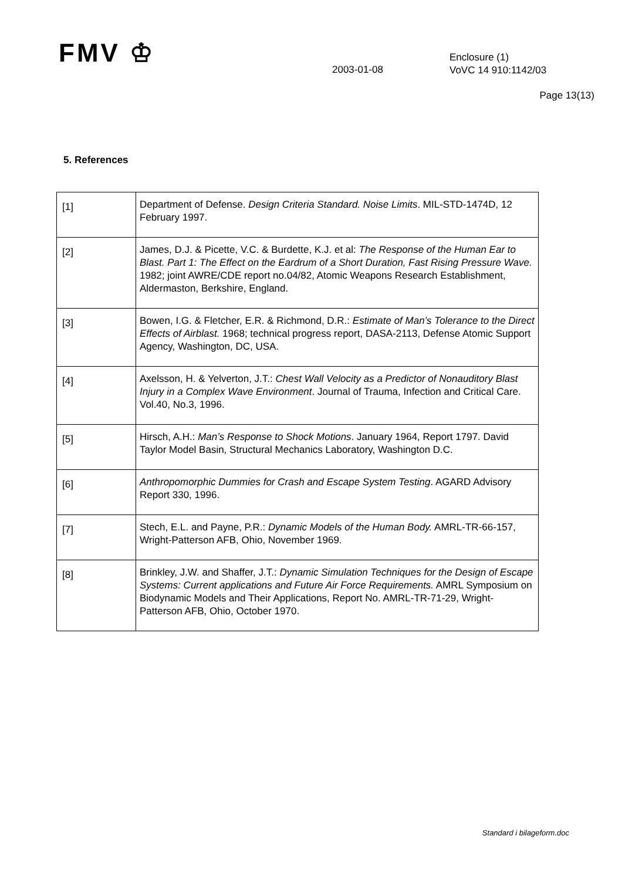FMV ♔
2003-01-08
Enclosure (1)
VoVC 14 910:1142/03
Page 13(13)
5. References
| [1] | Department of Defense. Design Criteria Standard. Noise Limits . MIL-STD-1474D, 12 February 1997. |
| [2] | James, D.J. & Picette, V.C. & Burdette, K.J. et al: The Response of the Human Ear to Blast. Part 1: The Effect on the Eardrum of a Short Duration, Fast Rising Pressure Wave. 1982; joint AWRE/CDE report no.04/82, Atomic Weapons Research Establishment, Aldermaston, Berkshire, England. |
| [3] | Bowen, I.G. & Fletcher, E.R. & Richmond, D.R.: Estimate of Man’s Tolerance to the Direct Effects of Airblast. 1968; technical progress report, DASA-2113, Defense Atomic Support Agency, Washington, DC, USA. |
| [4] | Axelsson, H. & Yelverton, J.T.: Chest Wall Velocity as a Predictor of Nonauditory Blast Injury in a Complex Wave Environment . Journal of Trauma, Infection and Critical Care. Vol.40, No.3, 1996. |
| [5] | Hirsch, A.H.: Man’s Response to Shock Motions . January 1964, Report 1797. David Taylor Model Basin, Structural Mechanics Laboratory, Washington D.C. |
| [6] | Anthropomorphic Dummies for Crash and Escape System Testing . AGARD Advisory Report 330, 1996. |
| [7] | Stech, E.L. and Payne, P.R.: Dynamic Models of the Human Body. AMRL-TR-66-157, Wright-Patterson AFB, Ohio, November 1969. |
| [8] | Brinkley, J.W. and Shaffer, J.T.: Dynamic Simulation Techniques for the Design of Escape Systems: Current applications and Future Air Force Requirements. AMRL Symposium on Biodynamic Models and Their Applications, Report No. AMRL-TR-71-29, Wright-Patterson AFB, Ohio, October 1970. |
Standard i bilageform.doc